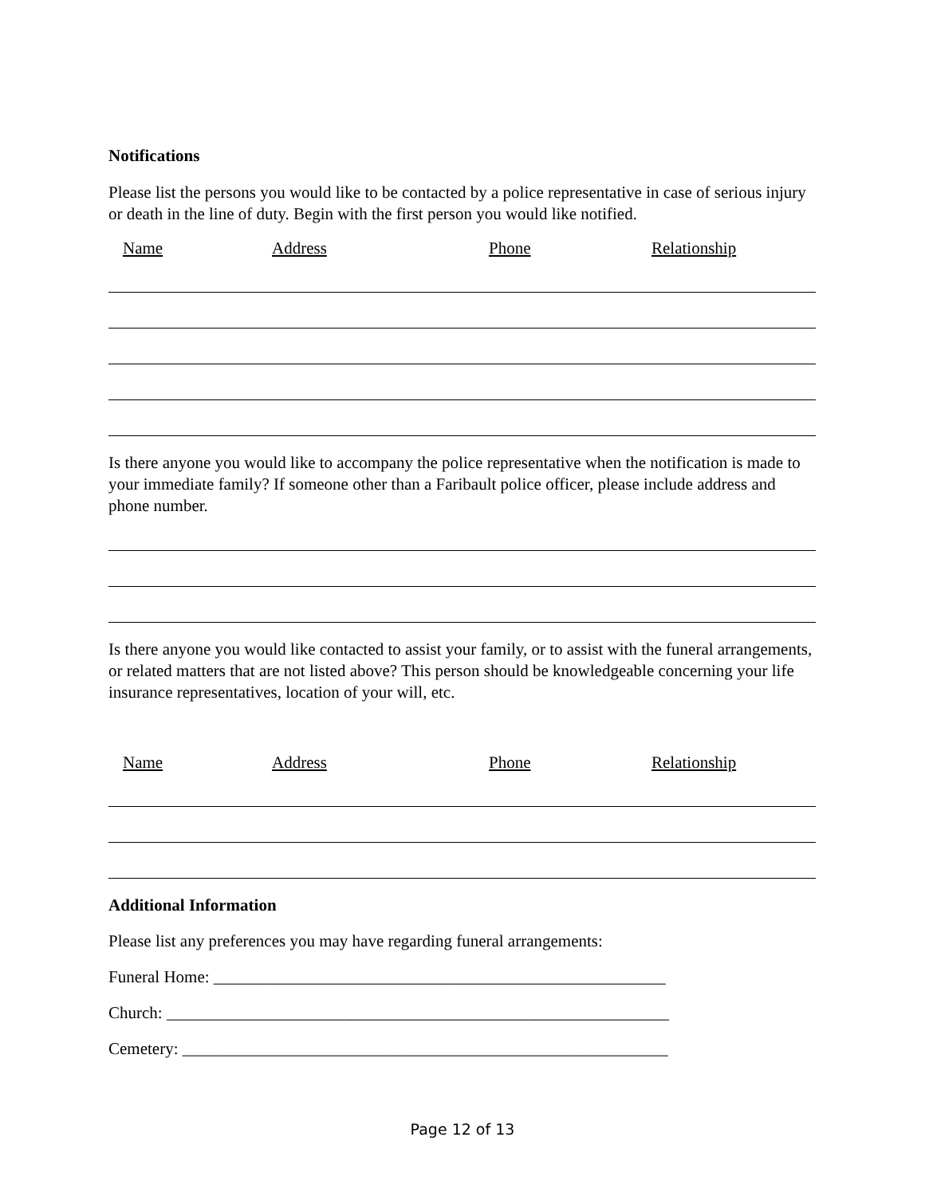Notifications
Please list the persons you would like to be contacted by a police representative in case of serious injury or death in the line of duty. Begin with the first person you would like notified.
Name Address Phone Relationship
Is there anyone you would like to accompany the police representative when the notification is made to your immediate family? If someone other than a Faribault police officer, please include address and phone number.
Is there anyone you would like contacted to assist your family, or to assist with the funeral arrangements, or related matters that are not listed above? This person should be knowledgeable concerning your life insurance representatives, location of your will, etc.
Name Address Phone Relationship
Additional Information
Please list any preferences you may have regarding funeral arrangements:
Funeral Home: ______________________________________________________
Church: ____________________________________________________________
Cemetery: __________________________________________________________
Page 12 of 13